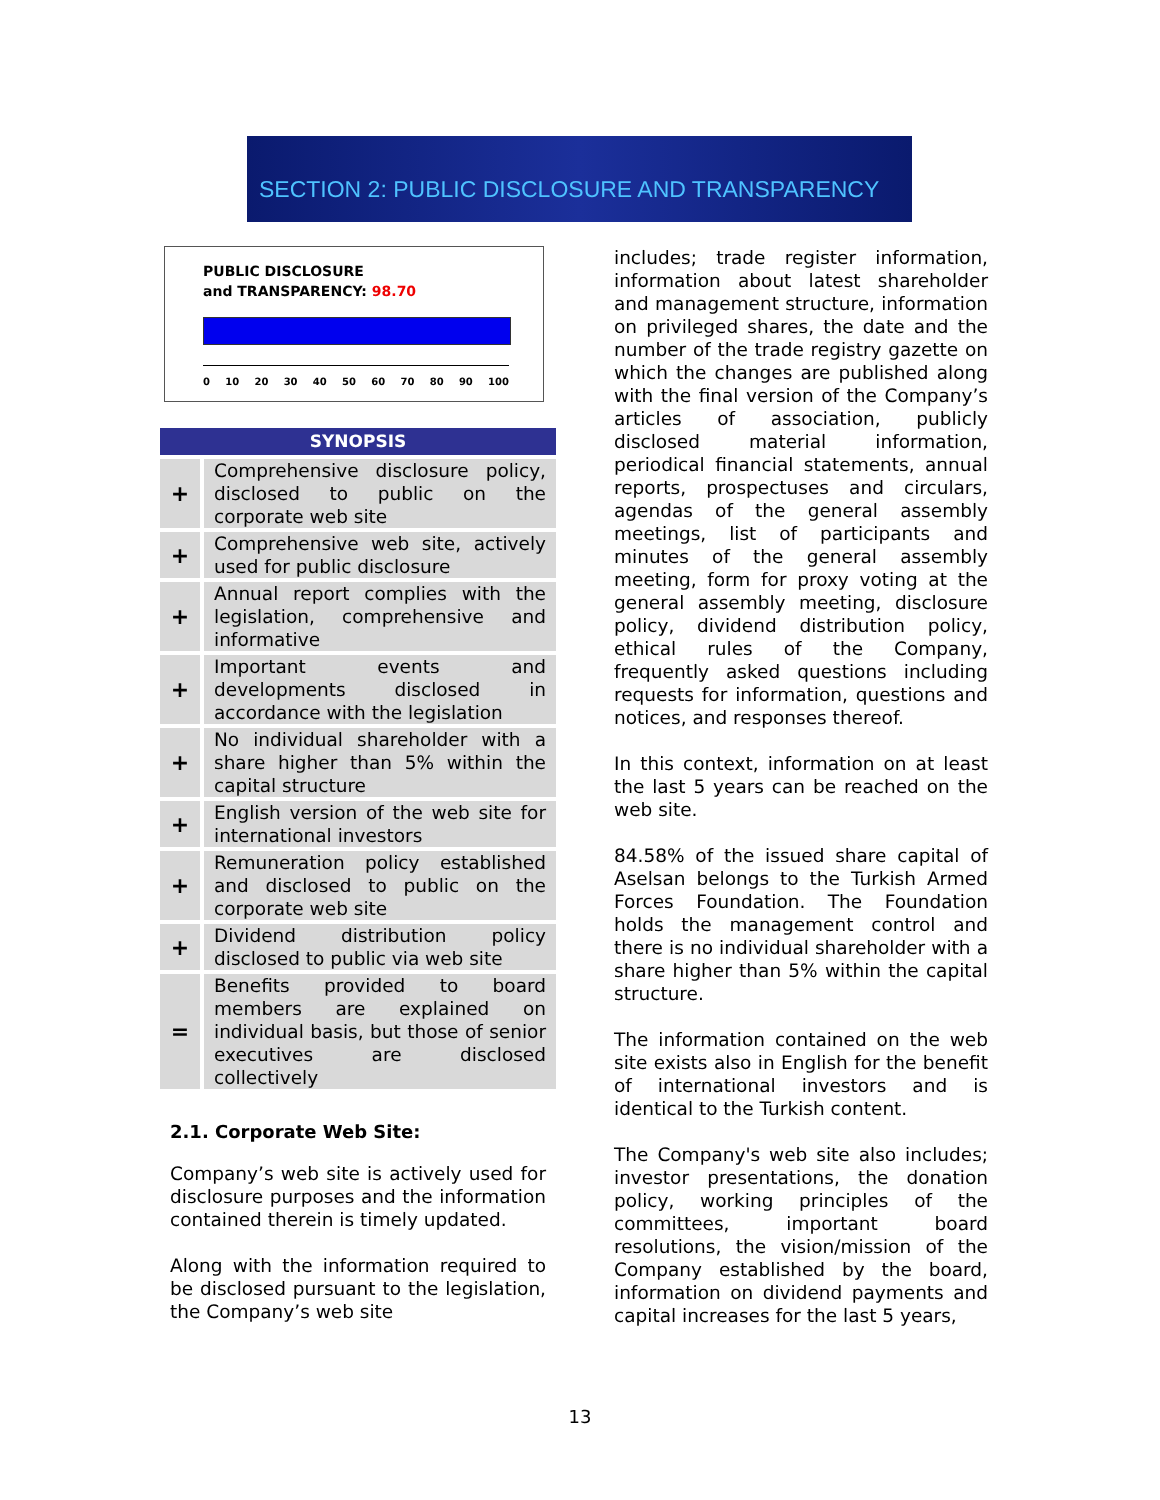SECTION 2: PUBLIC DISCLOSURE AND TRANSPARENCY
PUBLIC DISCLOSURE
and TRANSPARENCY: 98.70
0 10 20 30 40 50 60 70 80 90 100
| SYNOPSIS | |
| --- | --- |
| + | Comprehensive disclosure policy, disclosed to public on the corporate web site |
| + | Comprehensive web site, actively used for public disclosure |
| + | Annual report complies with the legislation, comprehensive and informative |
| + | Important events and developments disclosed in accordance with the legislation |
| + | No individual shareholder with a share higher than 5% within the capital structure |
| + | English version of the web site for international investors |
| + | Remuneration policy established and disclosed to public on the corporate web site |
| + | Dividend distribution policy disclosed to public via web site |
| = | Benefits provided to board members are explained on individual basis, but those of senior executives are disclosed collectively |
2.1. Corporate Web Site:
Company’s web site is actively used for disclosure purposes and the information contained therein is timely updated.
Along with the information required to be disclosed pursuant to the legislation, the Company’s web site
includes; trade register information, information about latest shareholder and management structure, information on privileged shares, the date and the number of the trade registry gazette on which the changes are published along with the final version of the Company’s articles of association, publicly disclosed material information, periodical financial statements, annual reports, prospectuses and circulars, agendas of the general assembly meetings, list of participants and minutes of the general assembly meeting, form for proxy voting at the general assembly meeting, disclosure policy, dividend distribution policy, ethical rules of the Company, frequently asked questions including requests for information, questions and notices, and responses thereof.
In this context, information on at least the last 5 years can be reached on the web site.
84.58% of the issued share capital of Aselsan belongs to the Turkish Armed Forces Foundation. The Foundation holds the management control and there is no individual shareholder with a share higher than 5% within the capital structure.
The information contained on the web site exists also in English for the benefit of international investors and is identical to the Turkish content.
The Company's web site also includes; investor presentations, the donation policy, working principles of the committees, important board resolutions, the vision/mission of the Company established by the board, information on dividend payments and capital increases for the last 5 years,
13